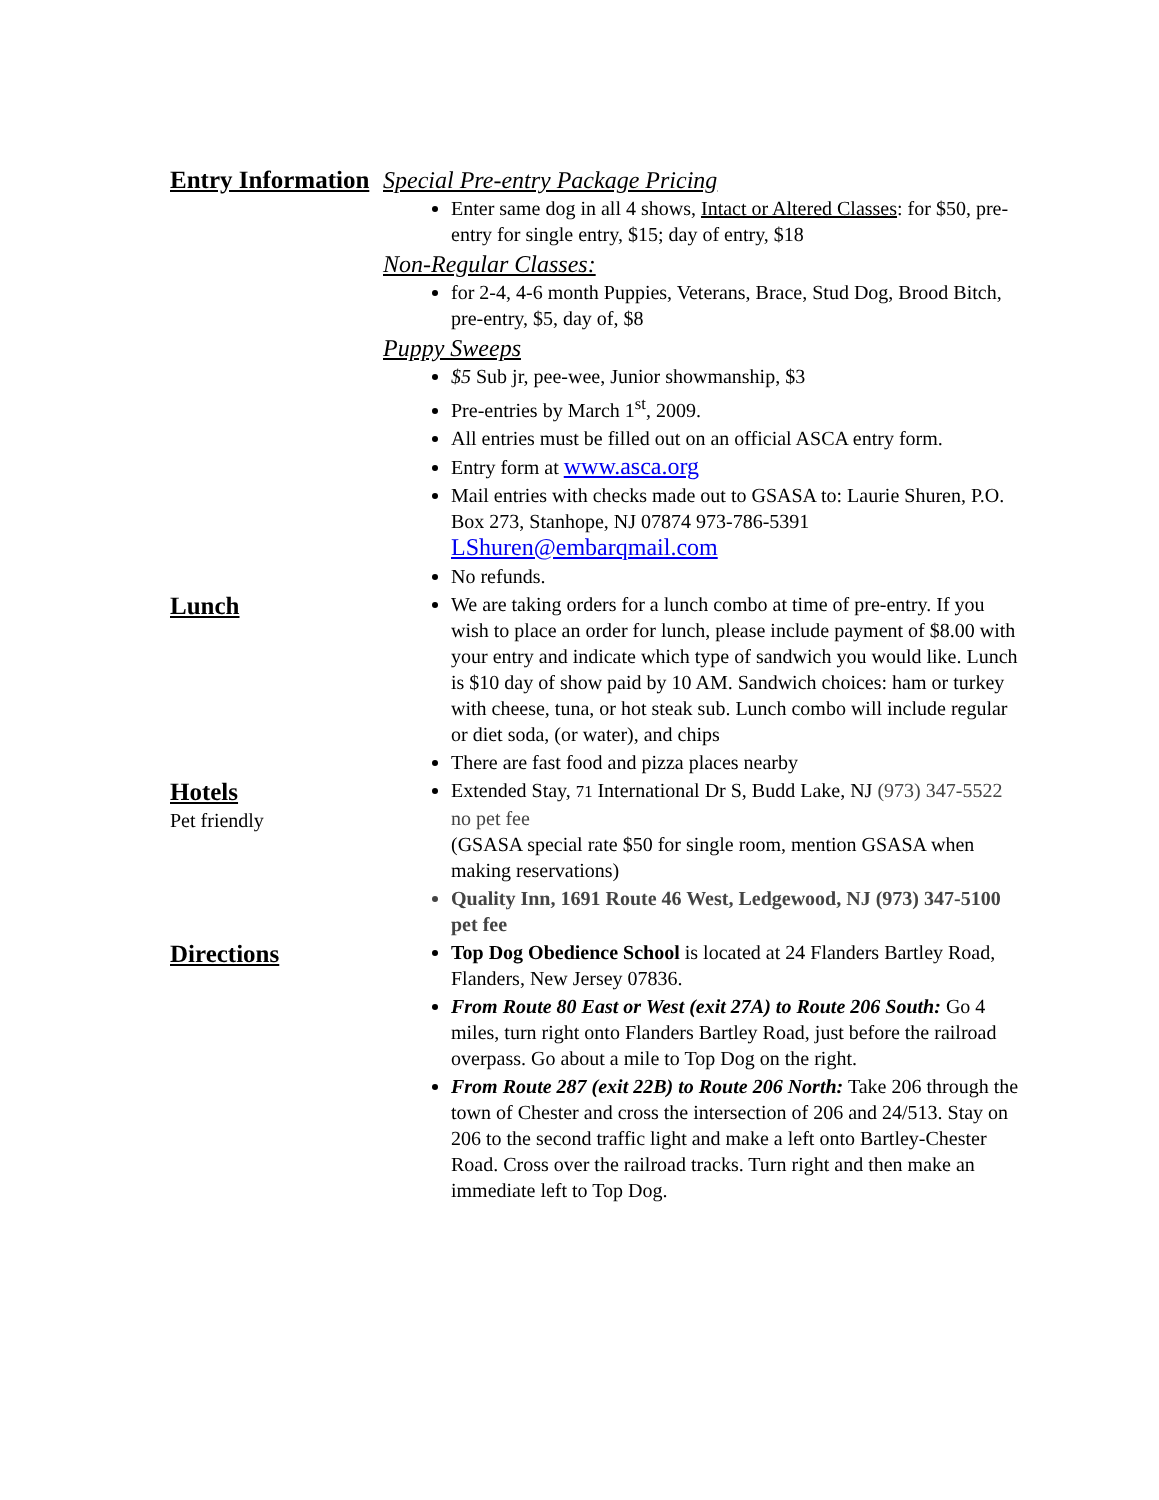Entry Information Special Pre-entry Package Pricing
Enter same dog in all 4 shows, Intact or Altered Classes: for $50, pre-entry for single entry, $15; day of entry, $18
Non-Regular Classes:
for 2-4, 4-6 month Puppies, Veterans, Brace, Stud Dog, Brood Bitch, pre-entry, $5, day of, $8
Puppy Sweeps
$5 Sub jr, pee-wee, Junior showmanship, $3
Pre-entries by March 1<sup>st</sup>, 2009.
All entries must be filled out on an official ASCA entry form.
Entry form at www.asca.org
Mail entries with checks made out to GSASA to: Laurie Shuren, P.O. Box 273, Stanhope, NJ 07874 973-786-5391 LShuren@embarqmail.com
No refunds.
Lunch
We are taking orders for a lunch combo at time of pre-entry. If you wish to place an order for lunch, please include payment of $8.00 with your entry and indicate which type of sandwich you would like. Lunch is $10 day of show paid by 10 AM. Sandwich choices: ham or turkey with cheese, tuna, or hot steak sub. Lunch combo will include regular or diet soda, (or water), and chips
There are fast food and pizza places nearby
Hotels
Pet friendly
Extended Stay, 71 International Dr S, Budd Lake, NJ (973) 347-5522 no pet fee
(GSASA special rate $50 for single room, mention GSASA when making reservations)
Quality Inn, 1691 Route 46 West, Ledgewood, NJ (973) 347-5100 pet fee
Directions
Top Dog Obedience School is located at 24 Flanders Bartley Road, Flanders, New Jersey 07836.
From Route 80 East or West (exit 27A) to Route 206 South: Go 4 miles, turn right onto Flanders Bartley Road, just before the railroad overpass. Go about a mile to Top Dog on the right.
From Route 287 (exit 22B) to Route 206 North: Take 206 through the town of Chester and cross the intersection of 206 and 24/513. Stay on 206 to the second traffic light and make a left onto Bartley-Chester Road. Cross over the railroad tracks. Turn right and then make an immediate left to Top Dog.